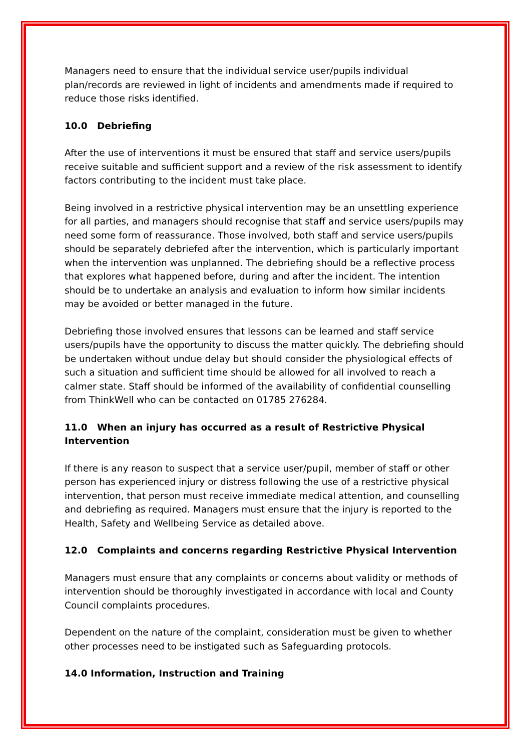Managers need to ensure that the individual service user/pupils individual plan/records are reviewed in light of incidents and amendments made if required to reduce those risks identified.
10.0 Debriefing
After the use of interventions it must be ensured that staff and service users/pupils receive suitable and sufficient support and a review of the risk assessment to identify factors contributing to the incident must take place.
Being involved in a restrictive physical intervention may be an unsettling experience for all parties, and managers should recognise that staff and service users/pupils may need some form of reassurance. Those involved, both staff and service users/pupils should be separately debriefed after the intervention, which is particularly important when the intervention was unplanned. The debriefing should be a reflective process that explores what happened before, during and after the incident. The intention should be to undertake an analysis and evaluation to inform how similar incidents may be avoided or better managed in the future.
Debriefing those involved ensures that lessons can be learned and staff service users/pupils have the opportunity to discuss the matter quickly. The debriefing should be undertaken without undue delay but should consider the physiological effects of such a situation and sufficient time should be allowed for all involved to reach a calmer state. Staff should be informed of the availability of confidential counselling from ThinkWell who can be contacted on 01785 276284.
11.0 When an injury has occurred as a result of Restrictive Physical Intervention
If there is any reason to suspect that a service user/pupil, member of staff or other person has experienced injury or distress following the use of a restrictive physical intervention, that person must receive immediate medical attention, and counselling and debriefing as required. Managers must ensure that the injury is reported to the Health, Safety and Wellbeing Service as detailed above.
12.0 Complaints and concerns regarding Restrictive Physical Intervention
Managers must ensure that any complaints or concerns about validity or methods of intervention should be thoroughly investigated in accordance with local and County Council complaints procedures.
Dependent on the nature of the complaint, consideration must be given to whether other processes need to be instigated such as Safeguarding protocols.
14.0 Information, Instruction and Training